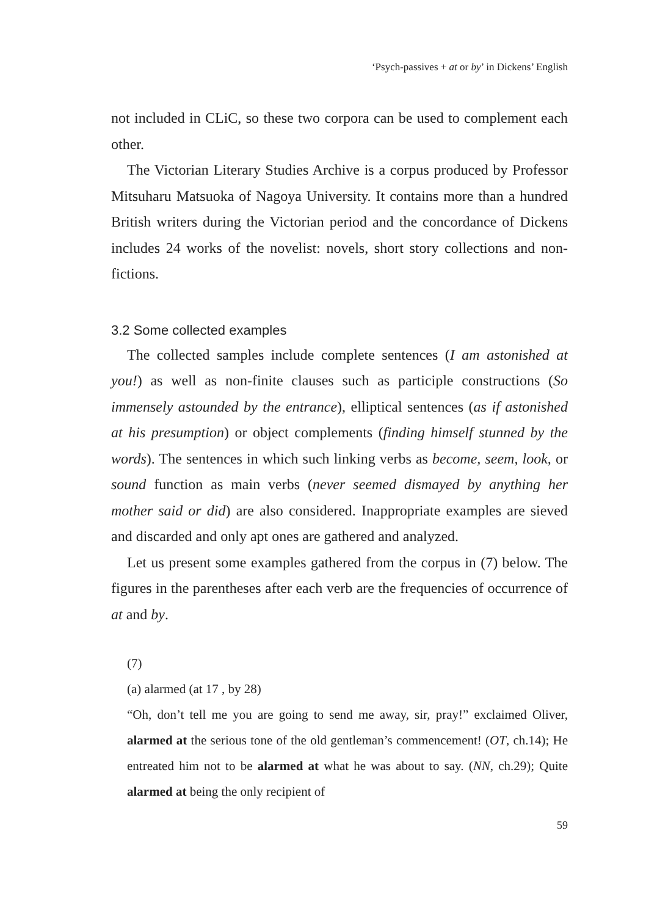‘Psych-passives + at or by’ in Dickens’ English
not included in CLiC, so these two corpora can be used to complement each other.
The Victorian Literary Studies Archive is a corpus produced by Professor Mitsuharu Matsuoka of Nagoya University. It contains more than a hundred British writers during the Victorian period and the concordance of Dickens includes 24 works of the novelist: novels, short story collections and non-fictions.
3.2 Some collected examples
The collected samples include complete sentences (I am astonished at you!) as well as non-finite clauses such as participle constructions (So immensely astounded by the entrance), elliptical sentences (as if astonished at his presumption) or object complements (finding himself stunned by the words). The sentences in which such linking verbs as become, seem, look, or sound function as main verbs (never seemed dismayed by anything her mother said or did) are also considered. Inappropriate examples are sieved and discarded and only apt ones are gathered and analyzed.
Let us present some examples gathered from the corpus in (7) below. The figures in the parentheses after each verb are the frequencies of occurrence of at and by.
(7)
(a) alarmed (at 17 , by 28)
“Oh, don’t tell me you are going to send me away, sir, pray!” exclaimed Oliver, alarmed at the serious tone of the old gentleman’s commencement! (OT, ch.14); He entreated him not to be alarmed at what he was about to say. (NN, ch.29); Quite alarmed at being the only recipient of
59